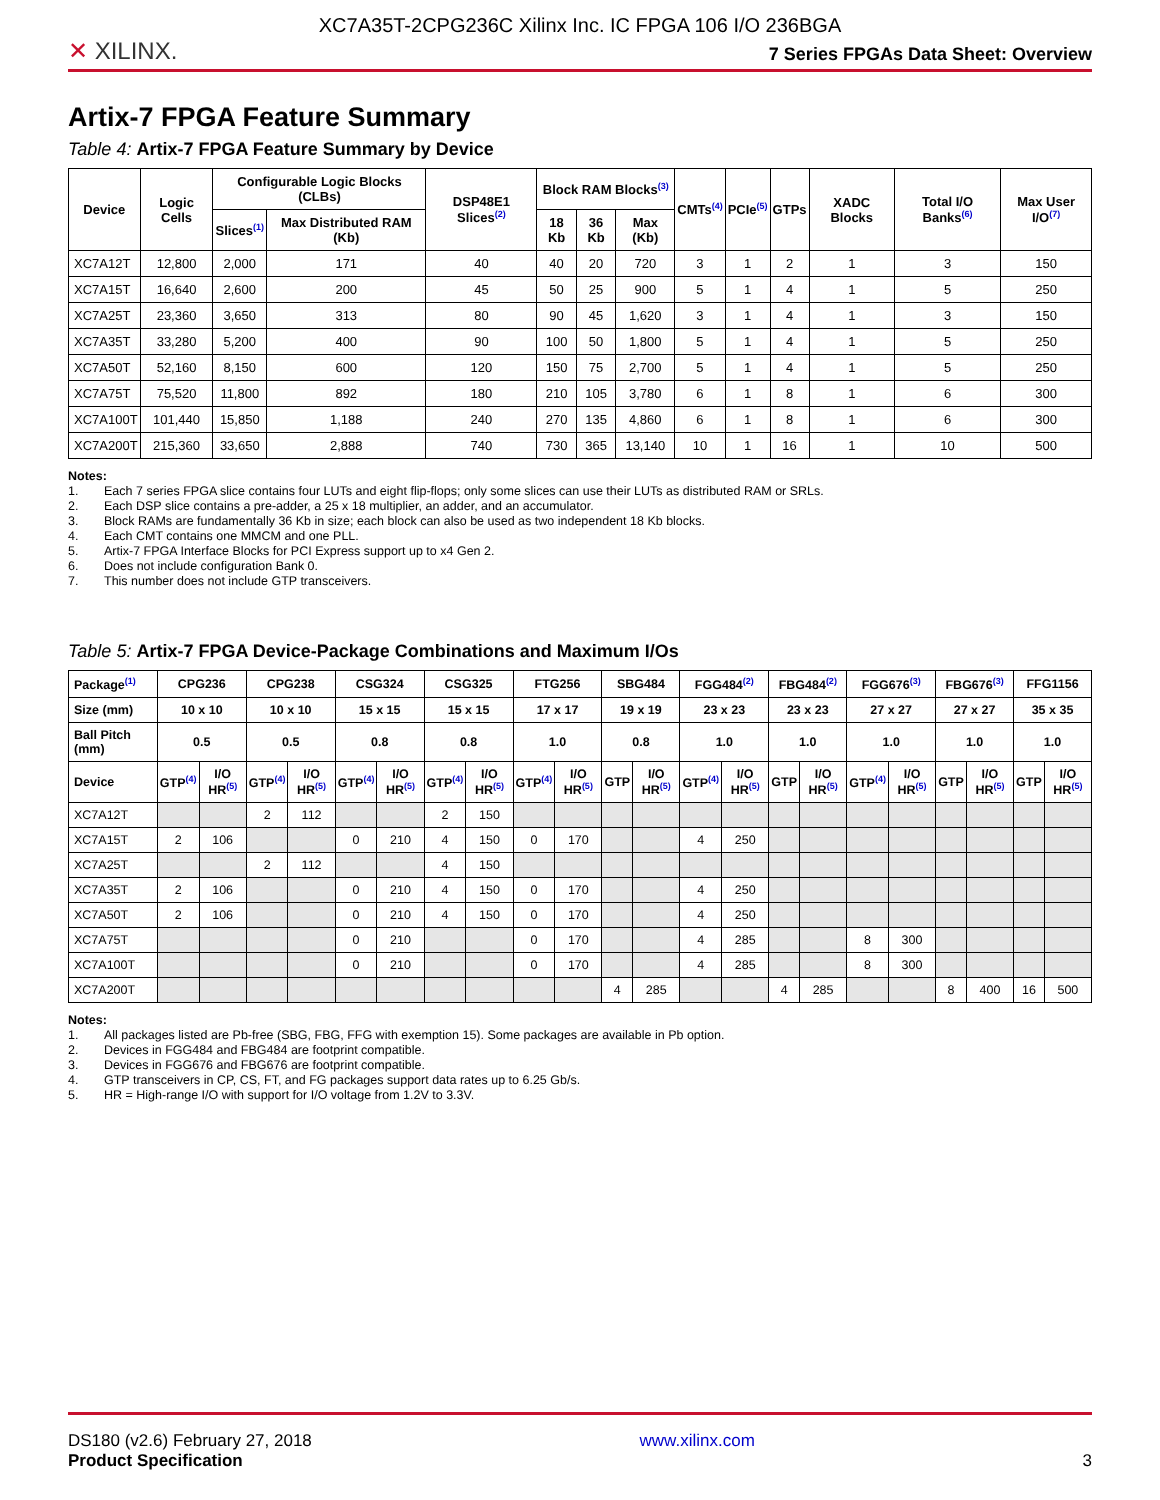XC7A35T-2CPG236C Xilinx Inc. IC FPGA 106 I/O 236BGA
✕ XILINX.
7 Series FPGAs Data Sheet: Overview
Artix-7 FPGA Feature Summary
Table 4: Artix-7 FPGA Feature Summary by Device
| Device | Logic Cells | Configurable Logic Blocks (CLBs) | | DSP48E1 Slices<sup>(2)</sup> | Block RAM Blocks<sup>(3)</sup> | | | CMTs<sup>(4)</sup> | PCIe<sup>(5)</sup> | GTPs | XADC Blocks | Total I/O Banks<sup>(6)</sup> | Max User I/O<sup>(7)</sup> |
| --- | --- | --- | --- | --- | --- | --- | --- | --- | --- | --- | --- | --- | --- |
| | | Slices<sup>(1)</sup> | Max Distributed RAM (Kb) | | 18 Kb | 36 Kb | Max (Kb) | | | | | | |
| XC7A12T | 12,800 | 2,000 | 171 | 40 | 40 | 20 | 720 | 3 | 1 | 2 | 1 | 3 | 150 |
| XC7A15T | 16,640 | 2,600 | 200 | 45 | 50 | 25 | 900 | 5 | 1 | 4 | 1 | 5 | 250 |
| XC7A25T | 23,360 | 3,650 | 313 | 80 | 90 | 45 | 1,620 | 3 | 1 | 4 | 1 | 3 | 150 |
| XC7A35T | 33,280 | 5,200 | 400 | 90 | 100 | 50 | 1,800 | 5 | 1 | 4 | 1 | 5 | 250 |
| XC7A50T | 52,160 | 8,150 | 600 | 120 | 150 | 75 | 2,700 | 5 | 1 | 4 | 1 | 5 | 250 |
| XC7A75T | 75,520 | 11,800 | 892 | 180 | 210 | 105 | 3,780 | 6 | 1 | 8 | 1 | 6 | 300 |
| XC7A100T | 101,440 | 15,850 | 1,188 | 240 | 270 | 135 | 4,860 | 6 | 1 | 8 | 1 | 6 | 300 |
| XC7A200T | 215,360 | 33,650 | 2,888 | 740 | 730 | 365 | 13,140 | 10 | 1 | 16 | 1 | 10 | 500 |
Notes:
1. Each 7 series FPGA slice contains four LUTs and eight flip-flops; only some slices can use their LUTs as distributed RAM or SRLs.
2. Each DSP slice contains a pre-adder, a 25 x 18 multiplier, an adder, and an accumulator.
3. Block RAMs are fundamentally 36 Kb in size; each block can also be used as two independent 18 Kb blocks.
4. Each CMT contains one MMCM and one PLL.
5. Artix-7 FPGA Interface Blocks for PCI Express support up to x4 Gen 2.
6. Does not include configuration Bank 0.
7. This number does not include GTP transceivers.
Table 5: Artix-7 FPGA Device-Package Combinations and Maximum I/Os
| Package<sup>(1)</sup> | CPG236 | | CPG238 | | CSG324 | | CSG325 | | FTG256 | | SBG484 | | FGG484<sup>(2)</sup> | | FBG484<sup>(2)</sup> | | FGG676<sup>(3)</sup> | | FBG676<sup>(3)</sup> | | FFG1156 | |
| --- | --- | --- | --- | --- | --- | --- | --- | --- | --- | --- | --- | --- | --- | --- | --- | --- | --- | --- | --- | --- | --- | --- |
| Size (mm) | 10 x 10 | | 10 x 10 | | 15 x 15 | | 15 x 15 | | 17 x 17 | | 19 x 19 | | 23 x 23 | | 23 x 23 | | 27 x 27 | | 27 x 27 | | 35 x 35 | |
| Ball Pitch (mm) | 0.5 | | 0.5 | | 0.8 | | 0.8 | | 1.0 | | 0.8 | | 1.0 | | 1.0 | | 1.0 | | 1.0 | | 1.0 | |
| Device | GTP<sup>(4)</sup> | I/O HR<sup>(5)</sup> | GTP<sup>(4)</sup> | I/O HR<sup>(5)</sup> | GTP<sup>(4)</sup> | I/O HR<sup>(5)</sup> | GTP<sup>(4)</sup> | I/O HR<sup>(5)</sup> | GTP<sup>(4)</sup> | I/O HR<sup>(5)</sup> | GTP | I/O HR<sup>(5)</sup> | GTP<sup>(4)</sup> | I/O HR<sup>(5)</sup> | GTP | I/O HR<sup>(5)</sup> | GTP<sup>(4)</sup> | I/O HR<sup>(5)</sup> | GTP | I/O HR<sup>(5)</sup> | GTP | I/O HR<sup>(5)</sup> |
| XC7A12T | | | 2 | 112 | | | 2 | 150 | | | | | | | | | | | | | | |
| XC7A15T | 2 | 106 | | | 0 | 210 | 4 | 150 | 0 | 170 | | | 4 | 250 | | | | | | | | |
| XC7A25T | | | 2 | 112 | | | 4 | 150 | | | | | | | | | | | | | | |
| XC7A35T | 2 | 106 | | | 0 | 210 | 4 | 150 | 0 | 170 | | | 4 | 250 | | | | | | | | |
| XC7A50T | 2 | 106 | | | 0 | 210 | 4 | 150 | 0 | 170 | | | 4 | 250 | | | | | | | | |
| XC7A75T | | | | | 0 | 210 | | | 0 | 170 | | | 4 | 285 | | | 8 | 300 | | | | |
| XC7A100T | | | | | 0 | 210 | | | 0 | 170 | | | 4 | 285 | | | 8 | 300 | | | | |
| XC7A200T | | | | | | | | | | | 4 | 285 | | | 4 | 285 | | | 8 | 400 | 16 | 500 |
Notes:
1. All packages listed are Pb-free (SBG, FBG, FFG with exemption 15). Some packages are available in Pb option.
2. Devices in FGG484 and FBG484 are footprint compatible.
3. Devices in FGG676 and FBG676 are footprint compatible.
4. GTP transceivers in CP, CS, FT, and FG packages support data rates up to 6.25 Gb/s.
5. HR = High-range I/O with support for I/O voltage from 1.2V to 3.3V.
DS180 (v2.6) February 27, 2018
Product Specification
www.xilinx.com
3